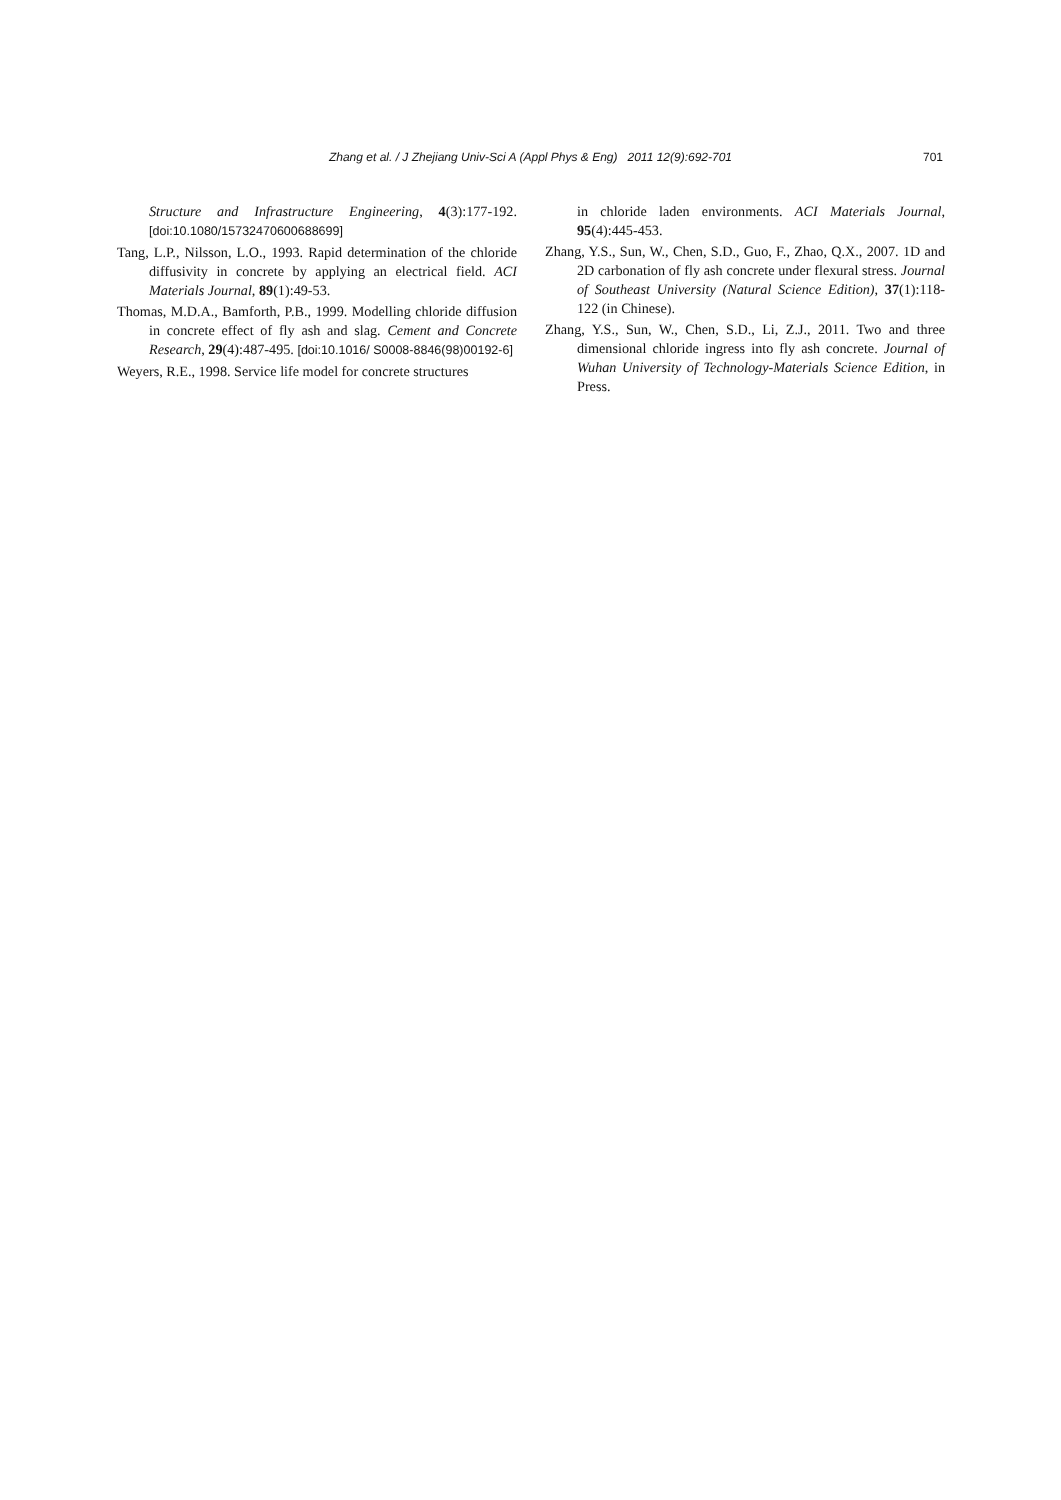Zhang et al. / J Zhejiang Univ-Sci A (Appl Phys & Eng) 2011 12(9):692-701 701
Structure and Infrastructure Engineering, 4(3):177-192. [doi:10.1080/15732470600688699]
Tang, L.P., Nilsson, L.O., 1993. Rapid determination of the chloride diffusivity in concrete by applying an electrical field. ACI Materials Journal, 89(1):49-53.
Thomas, M.D.A., Bamforth, P.B., 1999. Modelling chloride diffusion in concrete effect of fly ash and slag. Cement and Concrete Research, 29(4):487-495. [doi:10.1016/ S0008-8846(98)00192-6]
Weyers, R.E., 1998. Service life model for concrete structures
in chloride laden environments. ACI Materials Journal, 95(4):445-453.
Zhang, Y.S., Sun, W., Chen, S.D., Guo, F., Zhao, Q.X., 2007. 1D and 2D carbonation of fly ash concrete under flexural stress. Journal of Southeast University (Natural Science Edition), 37(1):118-122 (in Chinese).
Zhang, Y.S., Sun, W., Chen, S.D., Li, Z.J., 2011. Two and three dimensional chloride ingress into fly ash concrete. Journal of Wuhan University of Technology-Materials Science Edition, in Press.